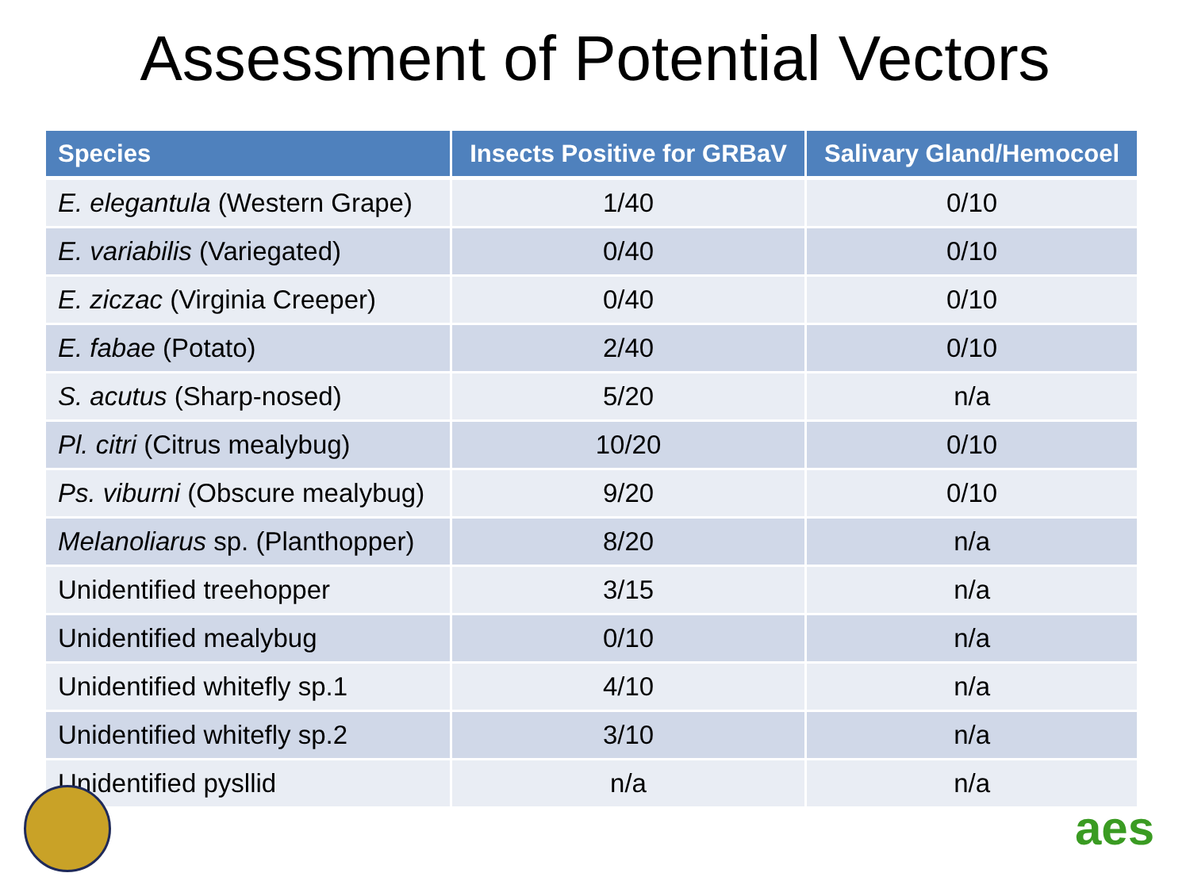Assessment of Potential Vectors
| Species | Insects Positive for GRBaV | Salivary Gland/Hemocoel |
| --- | --- | --- |
| E. elegantula (Western Grape) | 1/40 | 0/10 |
| E. variabilis (Variegated) | 0/40 | 0/10 |
| E. ziczac (Virginia Creeper) | 0/40 | 0/10 |
| E. fabae (Potato) | 2/40 | 0/10 |
| S. acutus (Sharp-nosed) | 5/20 | n/a |
| Pl. citri (Citrus mealybug) | 10/20 | 0/10 |
| Ps. viburni (Obscure mealybug) | 9/20 | 0/10 |
| Melanoliarus sp. (Planthopper) | 8/20 | n/a |
| Unidentified treehopper | 3/15 | n/a |
| Unidentified mealybug | 0/10 | n/a |
| Unidentified whitefly sp.1 | 4/10 | n/a |
| Unidentified whitefly sp.2 | 3/10 | n/a |
| Unidentified pysllid | n/a | n/a |
aes